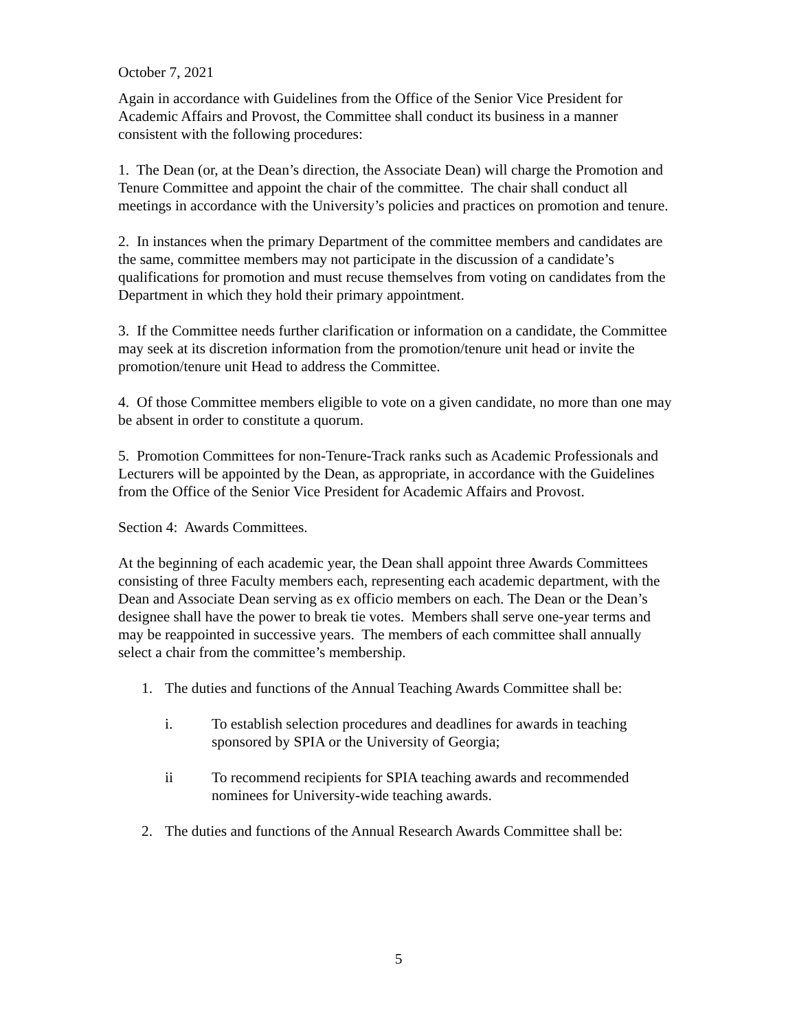October 7, 2021
Again in accordance with Guidelines from the Office of the Senior Vice President for Academic Affairs and Provost, the Committee shall conduct its business in a manner consistent with the following procedures:
1. The Dean (or, at the Dean’s direction, the Associate Dean) will charge the Promotion and Tenure Committee and appoint the chair of the committee. The chair shall conduct all meetings in accordance with the University’s policies and practices on promotion and tenure.
2. In instances when the primary Department of the committee members and candidates are the same, committee members may not participate in the discussion of a candidate’s qualifications for promotion and must recuse themselves from voting on candidates from the Department in which they hold their primary appointment.
3. If the Committee needs further clarification or information on a candidate, the Committee may seek at its discretion information from the promotion/tenure unit head or invite the promotion/tenure unit Head to address the Committee.
4. Of those Committee members eligible to vote on a given candidate, no more than one may be absent in order to constitute a quorum.
5. Promotion Committees for non-Tenure-Track ranks such as Academic Professionals and Lecturers will be appointed by the Dean, as appropriate, in accordance with the Guidelines from the Office of the Senior Vice President for Academic Affairs and Provost.
Section 4: Awards Committees.
At the beginning of each academic year, the Dean shall appoint three Awards Committees consisting of three Faculty members each, representing each academic department, with the Dean and Associate Dean serving as ex officio members on each. The Dean or the Dean’s designee shall have the power to break tie votes. Members shall serve one-year terms and may be reappointed in successive years. The members of each committee shall annually select a chair from the committee’s membership.
1. The duties and functions of the Annual Teaching Awards Committee shall be:
i. To establish selection procedures and deadlines for awards in teaching sponsored by SPIA or the University of Georgia;
ii To recommend recipients for SPIA teaching awards and recommended nominees for University-wide teaching awards.
2. The duties and functions of the Annual Research Awards Committee shall be:
5